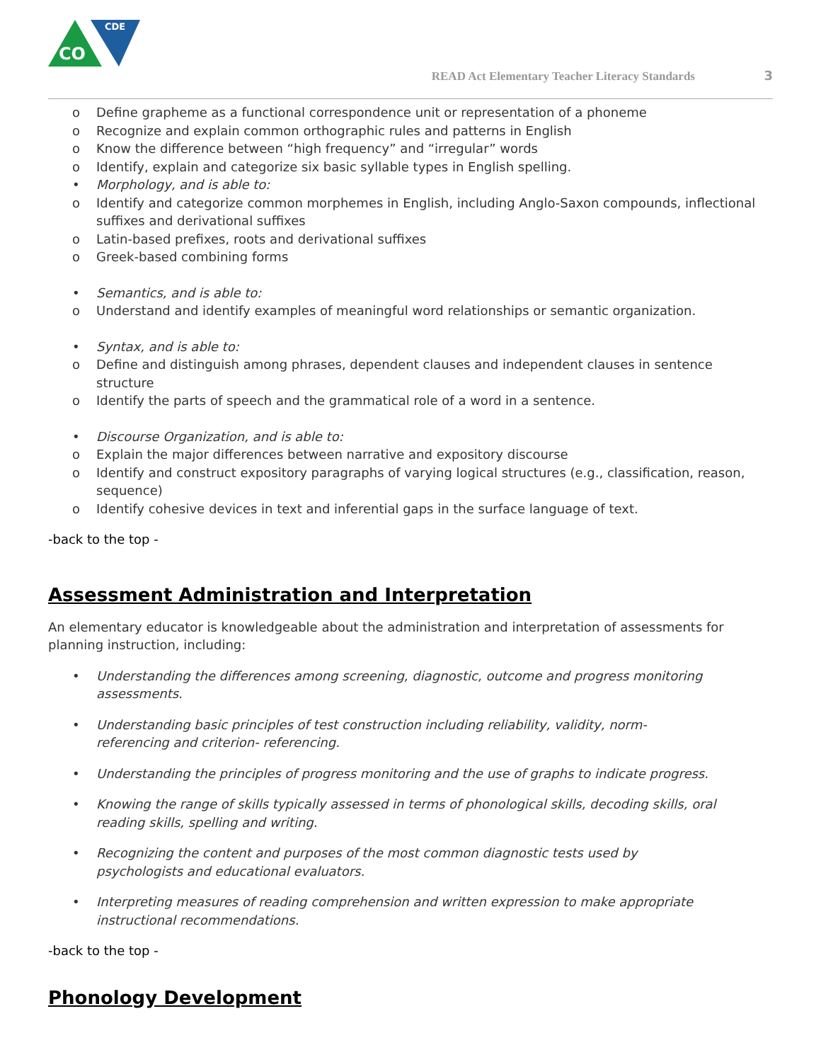CO
CDE
READ Act Elementary Teacher Literacy Standards 3
o Define grapheme as a functional correspondence unit or representation of a phoneme
o Recognize and explain common orthographic rules and patterns in English
o Know the difference between “high frequency” and “irregular” words
o Identify, explain and categorize six basic syllable types in English spelling.
• Morphology, and is able to:
o Identify and categorize common morphemes in English, including Anglo-Saxon compounds, inflectional suffixes and derivational suffixes
o Latin-based prefixes, roots and derivational suffixes
o Greek-based combining forms
• Semantics, and is able to:
o Understand and identify examples of meaningful word relationships or semantic organization.
• Syntax, and is able to:
o Define and distinguish among phrases, dependent clauses and independent clauses in sentence structure
o Identify the parts of speech and the grammatical role of a word in a sentence.
• Discourse Organization, and is able to:
o Explain the major differences between narrative and expository discourse
o Identify and construct expository paragraphs of varying logical structures (e.g., classification, reason, sequence)
o Identify cohesive devices in text and inferential gaps in the surface language of text.
-back to the top -
Assessment Administration and Interpretation
An elementary educator is knowledgeable about the administration and interpretation of assessments for planning instruction, including:
• Understanding the differences among screening, diagnostic, outcome and progress monitoring assessments.
• Understanding basic principles of test construction including reliability, validity, norm-referencing and criterion- referencing.
• Understanding the principles of progress monitoring and the use of graphs to indicate progress.
• Knowing the range of skills typically assessed in terms of phonological skills, decoding skills, oral reading skills, spelling and writing.
• Recognizing the content and purposes of the most common diagnostic tests used by psychologists and educational evaluators.
• Interpreting measures of reading comprehension and written expression to make appropriate instructional recommendations.
-back to the top -
Phonology Development